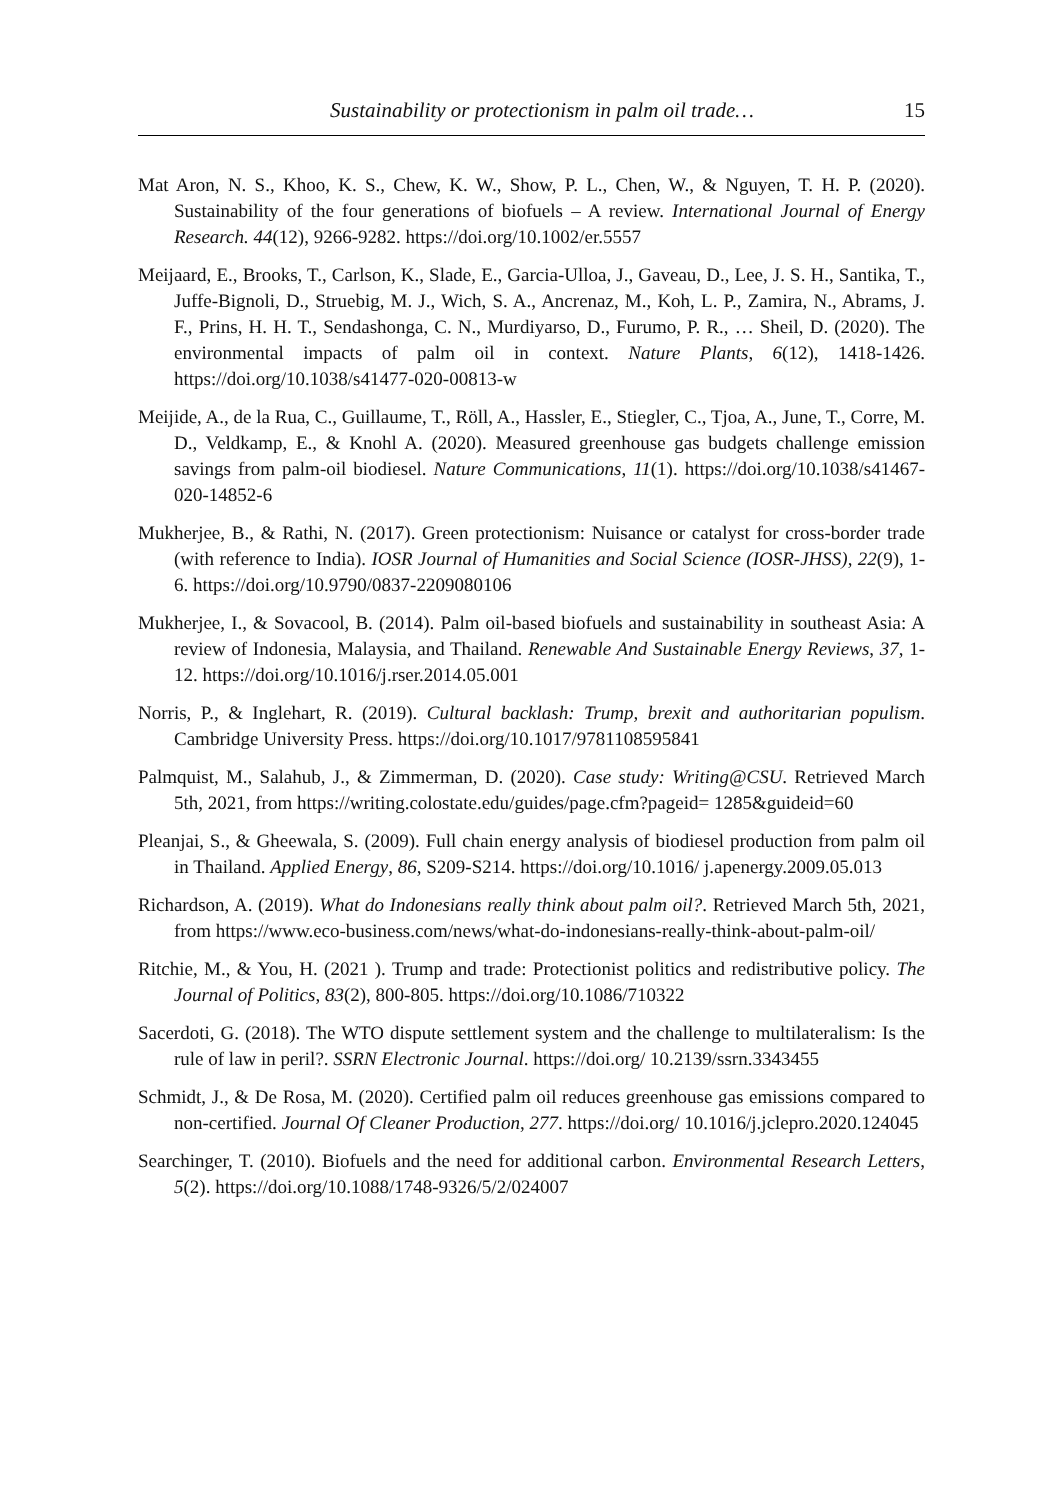Sustainability or protectionism in palm oil trade… 15
Mat Aron, N. S., Khoo, K. S., Chew, K. W., Show, P. L., Chen, W., & Nguyen, T. H. P. (2020). Sustainability of the four generations of biofuels – A review. International Journal of Energy Research. 44(12), 9266-9282. https://doi.org/10.1002/er.5557
Meijaard, E., Brooks, T., Carlson, K., Slade, E., Garcia-Ulloa, J., Gaveau, D., Lee, J. S. H., Santika, T., Juffe-Bignoli, D., Struebig, M. J., Wich, S. A., Ancrenaz, M., Koh, L. P., Zamira, N., Abrams, J. F., Prins, H. H. T., Sendashonga, C. N., Murdiyarso, D., Furumo, P. R., … Sheil, D. (2020). The environmental impacts of palm oil in context. Nature Plants, 6(12), 1418-1426. https://doi.org/10.1038/s41477-020-00813-w
Meijide, A., de la Rua, C., Guillaume, T., Röll, A., Hassler, E., Stiegler, C., Tjoa, A., June, T., Corre, M. D., Veldkamp, E., & Knohl A. (2020). Measured greenhouse gas budgets challenge emission savings from palm-oil biodiesel. Nature Communications, 11(1). https://doi.org/10.1038/s41467-020-14852-6
Mukherjee, B., & Rathi, N. (2017). Green protectionism: Nuisance or catalyst for cross-border trade (with reference to India). IOSR Journal of Humanities and Social Science (IOSR-JHSS), 22(9), 1-6. https://doi.org/10.9790/0837-2209080106
Mukherjee, I., & Sovacool, B. (2014). Palm oil-based biofuels and sustainability in southeast Asia: A review of Indonesia, Malaysia, and Thailand. Renewable And Sustainable Energy Reviews, 37, 1-12. https://doi.org/10.1016/j.rser.2014.05.001
Norris, P., & Inglehart, R. (2019). Cultural backlash: Trump, brexit and authoritarian populism. Cambridge University Press. https://doi.org/10.1017/9781108595841
Palmquist, M., Salahub, J., & Zimmerman, D. (2020). Case study: Writing@CSU. Retrieved March 5th, 2021, from https://writing.colostate.edu/guides/page.cfm?pageid= 1285&guideid=60
Pleanjai, S., & Gheewala, S. (2009). Full chain energy analysis of biodiesel production from palm oil in Thailand. Applied Energy, 86, S209-S214. https://doi.org/10.1016/ j.apenergy.2009.05.013
Richardson, A. (2019). What do Indonesians really think about palm oil?. Retrieved March 5th, 2021, from https://www.eco-business.com/news/what-do-indonesians-really-think-about-palm-oil/
Ritchie, M., & You, H. (2021 ). Trump and trade: Protectionist politics and redistributive policy. The Journal of Politics, 83(2), 800-805. https://doi.org/10.1086/710322
Sacerdoti, G. (2018). The WTO dispute settlement system and the challenge to multilateralism: Is the rule of law in peril?. SSRN Electronic Journal. https://doi.org/ 10.2139/ssrn.3343455
Schmidt, J., & De Rosa, M. (2020). Certified palm oil reduces greenhouse gas emissions compared to non-certified. Journal Of Cleaner Production, 277. https://doi.org/ 10.1016/j.jclepro.2020.124045
Searchinger, T. (2010). Biofuels and the need for additional carbon. Environmental Research Letters, 5(2). https://doi.org/10.1088/1748-9326/5/2/024007